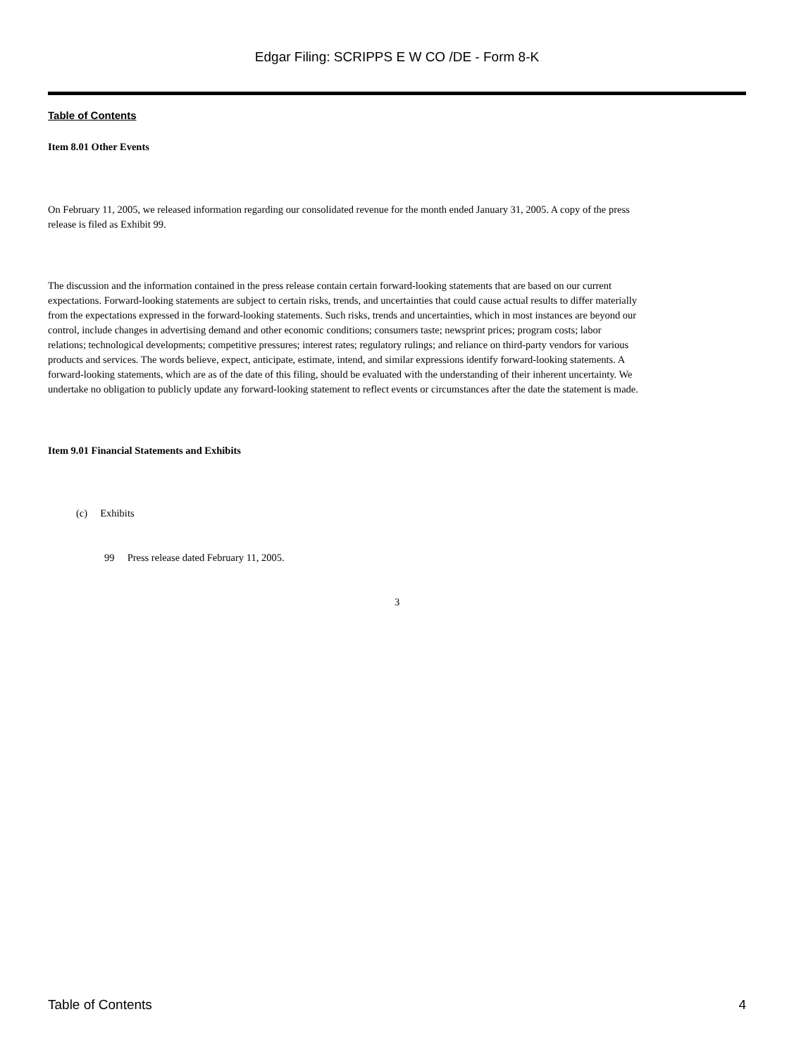Edgar Filing: SCRIPPS E W CO /DE - Form 8-K
Table of Contents
Item 8.01 Other Events
On February 11, 2005, we released information regarding our consolidated revenue for the month ended January 31, 2005. A copy of the press
release is filed as Exhibit 99.
The discussion and the information contained in the press release contain certain forward-looking statements that are based on our current
expectations. Forward-looking statements are subject to certain risks, trends, and uncertainties that could cause actual results to differ materially
from the expectations expressed in the forward-looking statements. Such risks, trends and uncertainties, which in most instances are beyond our
control, include changes in advertising demand and other economic conditions; consumers taste; newsprint prices; program costs; labor
relations; technological developments; competitive pressures; interest rates; regulatory rulings; and reliance on third-party vendors for various
products and services. The words believe, expect, anticipate, estimate, intend, and similar expressions identify forward-looking statements. A
forward-looking statements, which are as of the date of this filing, should be evaluated with the understanding of their inherent uncertainty. We
undertake no obligation to publicly update any forward-looking statement to reflect events or circumstances after the date the statement is made.
Item 9.01 Financial Statements and Exhibits
(c) Exhibits
99 Press release dated February 11, 2005.
3
Table of Contents 4